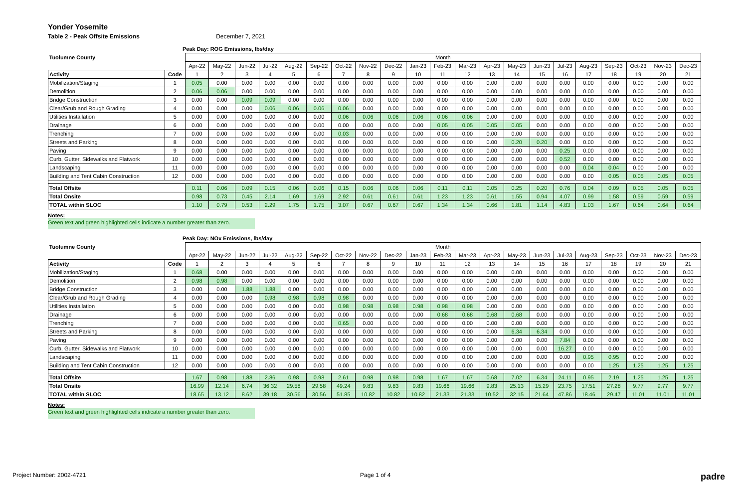Yonder Yosemite
Table 2 - Peak Offsite Emissions December 7, 2021
Peak Day: ROG Emissions, lbs/day
| Tuolumne County | | Month | | | | | | | | | | | | | | | | | | | | |
| | | Apr-22 | May-22 | Jun-22 | Jul-22 | Aug-22 | Sep-22 | Oct-22 | Nov-22 | Dec-22 | Jan-23 | Feb-23 | Mar-23 | Apr-23 | May-23 | Jun-23 | Jul-23 | Aug-23 | Sep-23 | Oct-23 | Nov-23 | Dec-23 |
| Activity | Code | 1 | 2 | 3 | 4 | 5 | 6 | 7 | 8 | 9 | 10 | 11 | 12 | 13 | 14 | 15 | 16 | 17 | 18 | 19 | 20 | 21 |
| Mobilization/Staging | 1 | 0.05 | 0.00 | 0.00 | 0.00 | 0.00 | 0.00 | 0.00 | 0.00 | 0.00 | 0.00 | 0.00 | 0.00 | 0.00 | 0.00 | 0.00 | 0.00 | 0.00 | 0.00 | 0.00 | 0.00 | 0.00 |
| Demolition | 2 | 0.06 | 0.06 | 0.00 | 0.00 | 0.00 | 0.00 | 0.00 | 0.00 | 0.00 | 0.00 | 0.00 | 0.00 | 0.00 | 0.00 | 0.00 | 0.00 | 0.00 | 0.00 | 0.00 | 0.00 | 0.00 |
| Bridge Construction | 3 | 0.00 | 0.00 | 0.09 | 0.09 | 0.00 | 0.00 | 0.00 | 0.00 | 0.00 | 0.00 | 0.00 | 0.00 | 0.00 | 0.00 | 0.00 | 0.00 | 0.00 | 0.00 | 0.00 | 0.00 | 0.00 |
| Clear/Grub and Rough Grading | 4 | 0.00 | 0.00 | 0.00 | 0.06 | 0.06 | 0.06 | 0.06 | 0.00 | 0.00 | 0.00 | 0.00 | 0.00 | 0.00 | 0.00 | 0.00 | 0.00 | 0.00 | 0.00 | 0.00 | 0.00 | 0.00 |
| Utilities Installation | 5 | 0.00 | 0.00 | 0.00 | 0.00 | 0.00 | 0.00 | 0.06 | 0.06 | 0.06 | 0.06 | 0.06 | 0.06 | 0.00 | 0.00 | 0.00 | 0.00 | 0.00 | 0.00 | 0.00 | 0.00 | 0.00 |
| Drainage | 6 | 0.00 | 0.00 | 0.00 | 0.00 | 0.00 | 0.00 | 0.00 | 0.00 | 0.00 | 0.00 | 0.05 | 0.05 | 0.05 | 0.05 | 0.00 | 0.00 | 0.00 | 0.00 | 0.00 | 0.00 | 0.00 |
| Trenching | 7 | 0.00 | 0.00 | 0.00 | 0.00 | 0.00 | 0.00 | 0.03 | 0.00 | 0.00 | 0.00 | 0.00 | 0.00 | 0.00 | 0.00 | 0.00 | 0.00 | 0.00 | 0.00 | 0.00 | 0.00 | 0.00 |
| Streets and Parking | 8 | 0.00 | 0.00 | 0.00 | 0.00 | 0.00 | 0.00 | 0.00 | 0.00 | 0.00 | 0.00 | 0.00 | 0.00 | 0.00 | 0.20 | 0.20 | 0.00 | 0.00 | 0.00 | 0.00 | 0.00 | 0.00 |
| Paving | 9 | 0.00 | 0.00 | 0.00 | 0.00 | 0.00 | 0.00 | 0.00 | 0.00 | 0.00 | 0.00 | 0.00 | 0.00 | 0.00 | 0.00 | 0.00 | 0.25 | 0.00 | 0.00 | 0.00 | 0.00 | 0.00 |
| Curb, Gutter, Sidewalks and Flatwork | 10 | 0.00 | 0.00 | 0.00 | 0.00 | 0.00 | 0.00 | 0.00 | 0.00 | 0.00 | 0.00 | 0.00 | 0.00 | 0.00 | 0.00 | 0.00 | 0.52 | 0.00 | 0.00 | 0.00 | 0.00 | 0.00 |
| Landscaping | 11 | 0.00 | 0.00 | 0.00 | 0.00 | 0.00 | 0.00 | 0.00 | 0.00 | 0.00 | 0.00 | 0.00 | 0.00 | 0.00 | 0.00 | 0.00 | 0.00 | 0.04 | 0.04 | 0.00 | 0.00 | 0.00 |
| Building and Tent Cabin Construction | 12 | 0.00 | 0.00 | 0.00 | 0.00 | 0.00 | 0.00 | 0.00 | 0.00 | 0.00 | 0.00 | 0.00 | 0.00 | 0.00 | 0.00 | 0.00 | 0.00 | 0.00 | 0.05 | 0.05 | 0.05 | 0.05 |
| Total Offsite | | 0.11 | 0.06 | 0.09 | 0.15 | 0.06 | 0.06 | 0.15 | 0.06 | 0.06 | 0.06 | 0.11 | 0.11 | 0.05 | 0.25 | 0.20 | 0.76 | 0.04 | 0.09 | 0.05 | 0.05 | 0.05 |
| Total Onsite | | 0.98 | 0.73 | 0.45 | 2.14 | 1.69 | 1.69 | 2.92 | 0.61 | 0.61 | 0.61 | 1.23 | 1.23 | 0.61 | 1.55 | 0.94 | 4.07 | 0.99 | 1.58 | 0.59 | 0.59 | 0.59 |
| TOTAL within SLOC | | 1.10 | 0.79 | 0.53 | 2.29 | 1.75 | 1.75 | 3.07 | 0.67 | 0.67 | 0.67 | 1.34 | 1.34 | 0.66 | 1.81 | 1.14 | 4.83 | 1.03 | 1.67 | 0.64 | 0.64 | 0.64 |
Notes:
Green text and green highlighted cells indicate a number greater than zero.
Peak Day: NOx Emissions, lbs/day
| Tuolumne County | | Month | | | | | | | | | | | | | | | | | | | | |
| | | Apr-22 | May-22 | Jun-22 | Jul-22 | Aug-22 | Sep-22 | Oct-22 | Nov-22 | Dec-22 | Jan-23 | Feb-23 | Mar-23 | Apr-23 | May-23 | Jun-23 | Jul-23 | Aug-23 | Sep-23 | Oct-23 | Nov-23 | Dec-23 |
| Activity | Code | 1 | 2 | 3 | 4 | 5 | 6 | 7 | 8 | 9 | 10 | 11 | 12 | 13 | 14 | 15 | 16 | 17 | 18 | 19 | 20 | 21 |
| Mobilization/Staging | 1 | 0.68 | 0.00 | 0.00 | 0.00 | 0.00 | 0.00 | 0.00 | 0.00 | 0.00 | 0.00 | 0.00 | 0.00 | 0.00 | 0.00 | 0.00 | 0.00 | 0.00 | 0.00 | 0.00 | 0.00 | 0.00 |
| Demolition | 2 | 0.98 | 0.98 | 0.00 | 0.00 | 0.00 | 0.00 | 0.00 | 0.00 | 0.00 | 0.00 | 0.00 | 0.00 | 0.00 | 0.00 | 0.00 | 0.00 | 0.00 | 0.00 | 0.00 | 0.00 | 0.00 |
| Bridge Construction | 3 | 0.00 | 0.00 | 1.88 | 1.88 | 0.00 | 0.00 | 0.00 | 0.00 | 0.00 | 0.00 | 0.00 | 0.00 | 0.00 | 0.00 | 0.00 | 0.00 | 0.00 | 0.00 | 0.00 | 0.00 | 0.00 |
| Clear/Grub and Rough Grading | 4 | 0.00 | 0.00 | 0.00 | 0.98 | 0.98 | 0.98 | 0.98 | 0.00 | 0.00 | 0.00 | 0.00 | 0.00 | 0.00 | 0.00 | 0.00 | 0.00 | 0.00 | 0.00 | 0.00 | 0.00 | 0.00 |
| Utilities Installation | 5 | 0.00 | 0.00 | 0.00 | 0.00 | 0.00 | 0.00 | 0.98 | 0.98 | 0.98 | 0.98 | 0.98 | 0.98 | 0.00 | 0.00 | 0.00 | 0.00 | 0.00 | 0.00 | 0.00 | 0.00 | 0.00 |
| Drainage | 6 | 0.00 | 0.00 | 0.00 | 0.00 | 0.00 | 0.00 | 0.00 | 0.00 | 0.00 | 0.00 | 0.68 | 0.68 | 0.68 | 0.68 | 0.00 | 0.00 | 0.00 | 0.00 | 0.00 | 0.00 | 0.00 |
| Trenching | 7 | 0.00 | 0.00 | 0.00 | 0.00 | 0.00 | 0.00 | 0.65 | 0.00 | 0.00 | 0.00 | 0.00 | 0.00 | 0.00 | 0.00 | 0.00 | 0.00 | 0.00 | 0.00 | 0.00 | 0.00 | 0.00 |
| Streets and Parking | 8 | 0.00 | 0.00 | 0.00 | 0.00 | 0.00 | 0.00 | 0.00 | 0.00 | 0.00 | 0.00 | 0.00 | 0.00 | 0.00 | 6.34 | 6.34 | 0.00 | 0.00 | 0.00 | 0.00 | 0.00 | 0.00 |
| Paving | 9 | 0.00 | 0.00 | 0.00 | 0.00 | 0.00 | 0.00 | 0.00 | 0.00 | 0.00 | 0.00 | 0.00 | 0.00 | 0.00 | 0.00 | 0.00 | 7.84 | 0.00 | 0.00 | 0.00 | 0.00 | 0.00 |
| Curb, Gutter, Sidewalks and Flatwork | 10 | 0.00 | 0.00 | 0.00 | 0.00 | 0.00 | 0.00 | 0.00 | 0.00 | 0.00 | 0.00 | 0.00 | 0.00 | 0.00 | 0.00 | 0.00 | 16.27 | 0.00 | 0.00 | 0.00 | 0.00 | 0.00 |
| Landscaping | 11 | 0.00 | 0.00 | 0.00 | 0.00 | 0.00 | 0.00 | 0.00 | 0.00 | 0.00 | 0.00 | 0.00 | 0.00 | 0.00 | 0.00 | 0.00 | 0.00 | 0.95 | 0.95 | 0.00 | 0.00 | 0.00 |
| Building and Tent Cabin Construction | 12 | 0.00 | 0.00 | 0.00 | 0.00 | 0.00 | 0.00 | 0.00 | 0.00 | 0.00 | 0.00 | 0.00 | 0.00 | 0.00 | 0.00 | 0.00 | 0.00 | 0.00 | 1.25 | 1.25 | 1.25 | 1.25 |
| Total Offsite | | 1.67 | 0.98 | 1.88 | 2.86 | 0.98 | 0.98 | 2.61 | 0.98 | 0.98 | 0.98 | 1.67 | 1.67 | 0.68 | 7.02 | 6.34 | 24.11 | 0.95 | 2.19 | 1.25 | 1.25 | 1.25 |
| Total Onsite | | 16.99 | 12.14 | 6.74 | 36.32 | 29.58 | 29.58 | 49.24 | 9.83 | 9.83 | 9.83 | 19.66 | 19.66 | 9.83 | 25.13 | 15.29 | 23.75 | 17.51 | 27.28 | 9.77 | 9.77 | 9.77 |
| TOTAL within SLOC | | 18.65 | 13.12 | 8.62 | 39.18 | 30.56 | 30.56 | 51.85 | 10.82 | 10.82 | 10.82 | 21.33 | 21.33 | 10.52 | 32.15 | 21.64 | 47.86 | 18.46 | 29.47 | 11.01 | 11.01 | 11.01 |
Notes:
Green text and green highlighted cells indicate a number greater than zero.
Project Number: 2002-4721 Page 1 of 4 padre